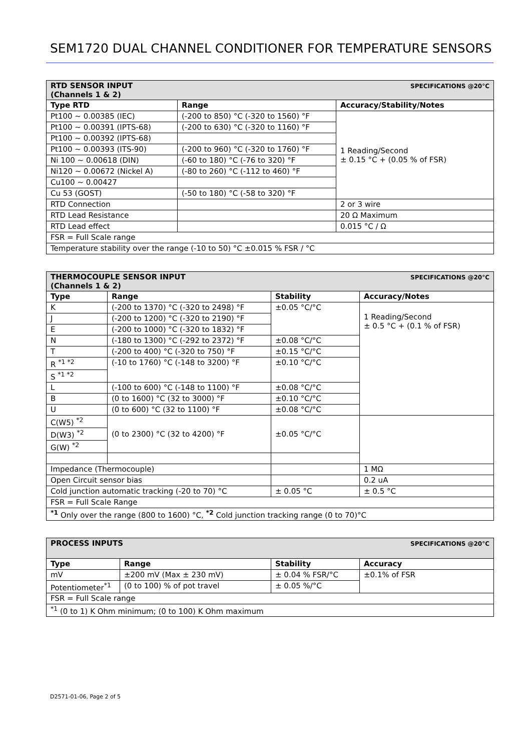SEM1720 DUAL CHANNEL CONDITIONER FOR TEMPERATURE SENSORS
| SPECIFICATIONS @20°C RTD SENSOR INPUT (Channels 1 & 2) | | |
| Type RTD | Range | Accuracy/Stability/Notes |
| Pt100 ~ 0.00385 (IEC) | (-200 to 850) °C (-320 to 1560) °F | 1 Reading/Second ± 0.15 °C + (0.05 % of FSR) |
| Pt100 ~ 0.00391 (IPTS-68) | (-200 to 630) °C (-320 to 1160) °F | |
| Pt100 ~ 0.00392 (IPTS-68) | | |
| Pt100 ~ 0.00393 (ITS-90) | (-200 to 960) °C (-320 to 1760) °F | |
| Ni 100 ~ 0.00618 (DIN) | (-60 to 180) °C (-76 to 320) °F | |
| Ni120 ~ 0.00672 (Nickel A) | (-80 to 260) °C (-112 to 460) °F | |
| Cu100 ~ 0.00427 | | |
| Cu 53 (GOST) | (-50 to 180) °C (-58 to 320) °F | |
| RTD Connection | | 2 or 3 wire |
| RTD Lead Resistance | | 20 Ω Maximum |
| RTD Lead effect | | 0.015 °C / Ω |
| FSR = Full Scale range | | |
| Temperature stability over the range (-10 to 50) °C ±0.015 % FSR / °C | | |
| SPECIFICATIONS @20°C THERMOCOUPLE SENSOR INPUT (Channels 1 & 2) | | | |
| Type | Range | Stability | Accuracy/Notes |
| K | (-200 to 1370) °C (-320 to 2498) °F | ±0.05 °C/°C | 1 Reading/Second ± 0.5 °C + (0.1 % of FSR) |
| J | (-200 to 1200) °C (-320 to 2190) °F | | |
| E | (-200 to 1000) °C (-320 to 1832) °F | | |
| N | (-180 to 1300) °C (-292 to 2372) °F | ±0.08 °C/°C | |
| T | (-200 to 400) °C (-320 to 750) °F | ±0.15 °C/°C | |
| R <sup>*1 *2</sup> | (-10 to 1760) °C (-148 to 3200) °F | ±0.10 °C/°C | |
| S <sup>*1 *2</sup> | | | |
| L | (-100 to 600) °C (-148 to 1100) °F | ±0.08 °C/°C | |
| B | (0 to 1600) °C (32 to 3000) °F | ±0.10 °C/°C | |
| U | (0 to 600) °C (32 to 1100) °F | ±0.08 °C/°C | |
| C(W5) <sup>*2</sup> | (0 to 2300) °C (32 to 4200) °F | ±0.05 °C/°C | |
| D(W3) <sup>*2</sup> | | | |
| G(W) <sup>*2</sup> | | | |
| Impedance (Thermocouple) | | | 1 MΩ |
| Open Circuit sensor bias | | | 0.2 uA |
| Cold junction automatic tracking (-20 to 70) °C | | ± 0.05 °C | ± 0.5 °C |
| FSR = Full Scale Range | | | |
| <sup>*1</sup> Only over the range (800 to 1600) °C, <sup>*2</sup> Cold junction tracking range (0 to 70)°C | | | |
| SPECIFICATIONS @20°C PROCESS INPUTS | | | |
| Type | Range | Stability | Accuracy |
| mV | ±200 mV (Max ± 230 mV) | ± 0.04 % FSR/°C | ±0.1% of FSR |
| Potentiometer<sup>*1</sup> | (0 to 100) % of pot travel | ± 0.05 %/°C | |
| FSR = Full Scale range | | | |
| <sup>*1</sup> (0 to 1) K Ohm minimum; (0 to 100) K Ohm maximum | | | |
D2571-01-06, Page 2 of 5